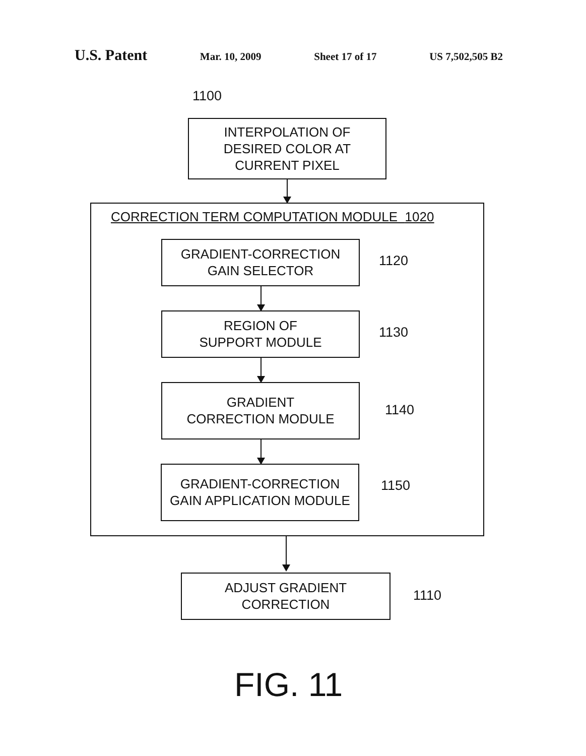U.S. Patent Mar. 10, 2009 Sheet 17 of 17 US 7,502,505 B2
1100
INTERPOLATION OF
DESIRED COLOR AT
CURRENT PIXEL
CORRECTION TERM COMPUTATION MODULE 1020
GRADIENT-CORRECTION
GAIN SELECTOR
1120
REGION OF
SUPPORT MODULE
1130
GRADIENT
CORRECTION MODULE
1140
GRADIENT-CORRECTION
GAIN APPLICATION MODULE
1150
ADJUST GRADIENT
CORRECTION
1110
FIG. 11